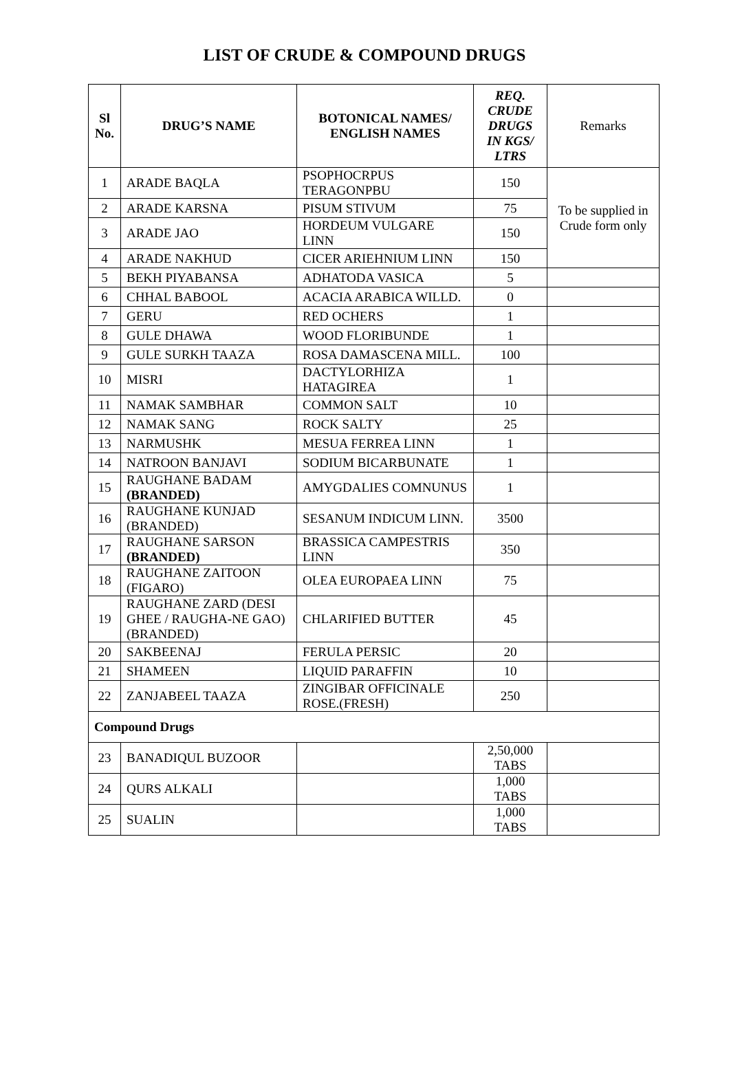LIST OF CRUDE & COMPOUND DRUGS
| Sl No. | DRUG’S NAME | BOTONICAL NAMES/ ENGLISH NAMES | REQ. CRUDE DRUGS IN KGS/ LTRS | Remarks |
| --- | --- | --- | --- | --- |
| 1 | ARADE BAQLA | PSOPHOCRPUS TERAGONPBU | 150 | To be supplied in Crude form only |
| 2 | ARADE KARSNA | PISUM STIVUM | 75 | |
| 3 | ARADE JAO | HORDEUM VULGARE LINN | 150 | |
| 4 | ARADE NAKHUD | CICER ARIEHNIUM LINN | 150 | |
| 5 | BEKH PIYABANSA | ADHATODA VASICA | 5 | |
| 6 | CHHAL BABOOL | ACACIA ARABICA WILLD. | 0 | |
| 7 | GERU | RED OCHERS | 1 | |
| 8 | GULE DHAWA | WOOD FLORIBUNDE | 1 | |
| 9 | GULE SURKH TAAZA | ROSA DAMASCENA MILL. | 100 | |
| 10 | MISRI | DACTYLORHIZA HATAGIREA | 1 | |
| 11 | NAMAK SAMBHAR | COMMON SALT | 10 | |
| 12 | NAMAK SANG | ROCK SALTY | 25 | |
| 13 | NARMUSHK | MESUA FERREA LINN | 1 | |
| 14 | NATROON BANJAVI | SODIUM BICARBUNATE | 1 | |
| 15 | RAUGHANE BADAM (BRANDED) | AMYGDALIES COMNUNUS | 1 | |
| 16 | RAUGHANE KUNJAD (BRANDED) | SESANUM INDICUM LINN. | 3500 | |
| 17 | RAUGHANE SARSON (BRANDED) | BRASSICA CAMPESTRIS LINN | 350 | |
| 18 | RAUGHANE ZAITOON (FIGARO) | OLEA EUROPAEA LINN | 75 | |
| 19 | RAUGHANE ZARD (DESI GHEE / RAUGHA-NE GAO) (BRANDED) | CHLARIFIED BUTTER | 45 | |
| 20 | SAKBEENAJ | FERULA PERSIC | 20 | |
| 21 | SHAMEEN | LIQUID PARAFFIN | 10 | |
| 22 | ZANJABEEL TAAZA | ZINGIBAR OFFICINALE ROSE.(FRESH) | 250 | |
| Compound Drugs | | | | |
| 23 | BANADIQUL BUZOOR | | 2,50,000 TABS | |
| 24 | QURS ALKALI | | 1,000 TABS | |
| 25 | SUALIN | | 1,000 TABS | |